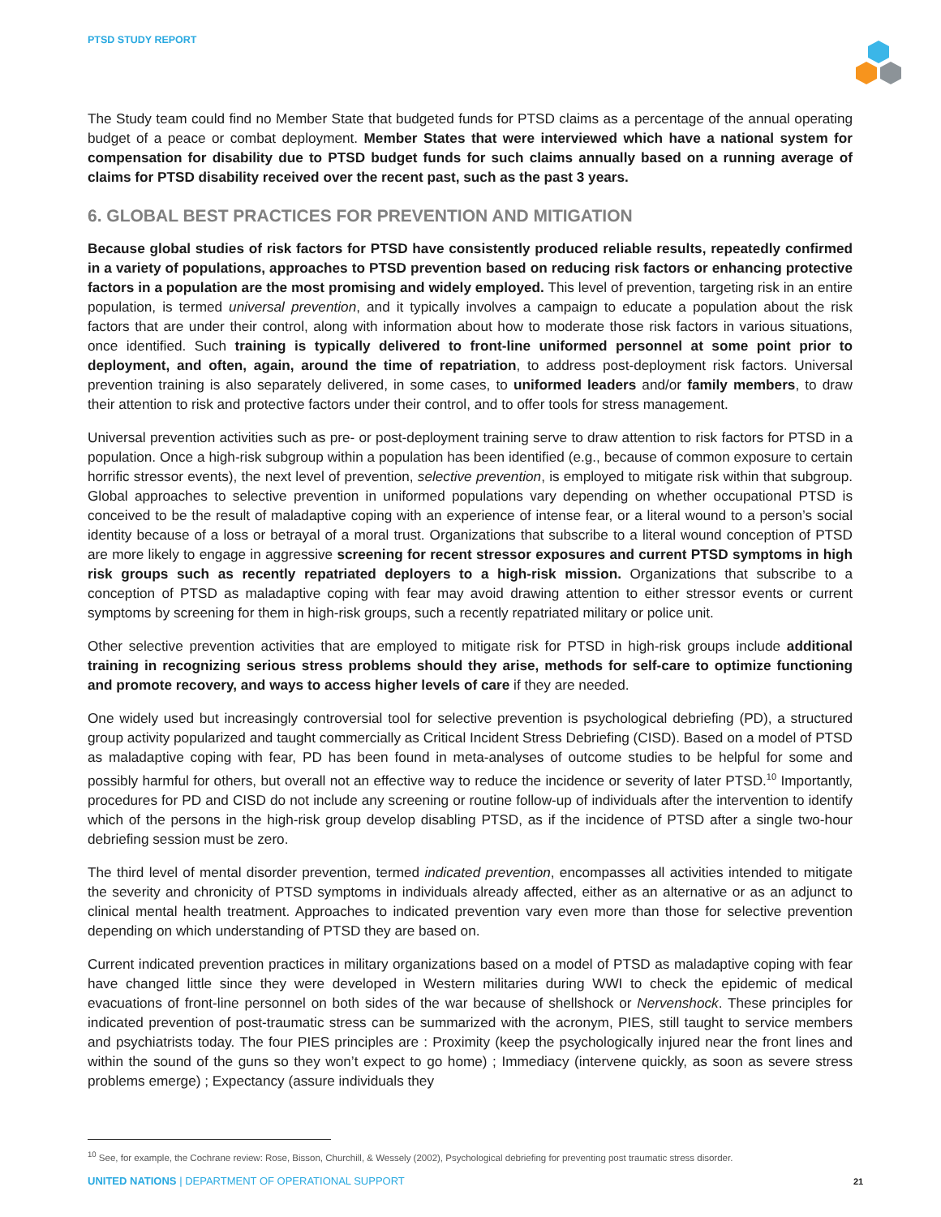PTSD STUDY REPORT
The Study team could find no Member State that budgeted funds for PTSD claims as a percentage of the annual operating budget of a peace or combat deployment. Member States that were interviewed which have a national system for compensation for disability due to PTSD budget funds for such claims annually based on a running average of claims for PTSD disability received over the recent past, such as the past 3 years.
6. GLOBAL BEST PRACTICES FOR PREVENTION AND MITIGATION
Because global studies of risk factors for PTSD have consistently produced reliable results, repeatedly confirmed in a variety of populations, approaches to PTSD prevention based on reducing risk factors or enhancing protective factors in a population are the most promising and widely employed. This level of prevention, targeting risk in an entire population, is termed universal prevention, and it typically involves a campaign to educate a population about the risk factors that are under their control, along with information about how to moderate those risk factors in various situations, once identified. Such training is typically delivered to front-line uniformed personnel at some point prior to deployment, and often, again, around the time of repatriation, to address post-deployment risk factors. Universal prevention training is also separately delivered, in some cases, to uniformed leaders and/or family members, to draw their attention to risk and protective factors under their control, and to offer tools for stress management.
Universal prevention activities such as pre- or post-deployment training serve to draw attention to risk factors for PTSD in a population. Once a high-risk subgroup within a population has been identified (e.g., because of common exposure to certain horrific stressor events), the next level of prevention, selective prevention, is employed to mitigate risk within that subgroup. Global approaches to selective prevention in uniformed populations vary depending on whether occupational PTSD is conceived to be the result of maladaptive coping with an experience of intense fear, or a literal wound to a person’s social identity because of a loss or betrayal of a moral trust. Organizations that subscribe to a literal wound conception of PTSD are more likely to engage in aggressive screening for recent stressor exposures and current PTSD symptoms in high risk groups such as recently repatriated deployers to a high-risk mission. Organizations that subscribe to a conception of PTSD as maladaptive coping with fear may avoid drawing attention to either stressor events or current symptoms by screening for them in high-risk groups, such a recently repatriated military or police unit.
Other selective prevention activities that are employed to mitigate risk for PTSD in high-risk groups include additional training in recognizing serious stress problems should they arise, methods for self-care to optimize functioning and promote recovery, and ways to access higher levels of care if they are needed.
One widely used but increasingly controversial tool for selective prevention is psychological debriefing (PD), a structured group activity popularized and taught commercially as Critical Incident Stress Debriefing (CISD). Based on a model of PTSD as maladaptive coping with fear, PD has been found in meta-analyses of outcome studies to be helpful for some and possibly harmful for others, but overall not an effective way to reduce the incidence or severity of later PTSD.<sup>10</sup> Importantly, procedures for PD and CISD do not include any screening or routine follow-up of individuals after the intervention to identify which of the persons in the high-risk group develop disabling PTSD, as if the incidence of PTSD after a single two-hour debriefing session must be zero.
The third level of mental disorder prevention, termed indicated prevention, encompasses all activities intended to mitigate the severity and chronicity of PTSD symptoms in individuals already affected, either as an alternative or as an adjunct to clinical mental health treatment. Approaches to indicated prevention vary even more than those for selective prevention depending on which understanding of PTSD they are based on.
Current indicated prevention practices in military organizations based on a model of PTSD as maladaptive coping with fear have changed little since they were developed in Western militaries during WWI to check the epidemic of medical evacuations of front-line personnel on both sides of the war because of shellshock or Nervenshock. These principles for indicated prevention of post-traumatic stress can be summarized with the acronym, PIES, still taught to service members and psychiatrists today. The four PIES principles are : Proximity (keep the psychologically injured near the front lines and within the sound of the guns so they won’t expect to go home) ; Immediacy (intervene quickly, as soon as severe stress problems emerge) ; Expectancy (assure individuals they
<sup>10</sup> See, for example, the Cochrane review: Rose, Bisson, Churchill, & Wessely (2002), Psychological debriefing for preventing post traumatic stress disorder.
UNITED NATIONS | DEPARTMENT OF OPERATIONAL SUPPORT
21